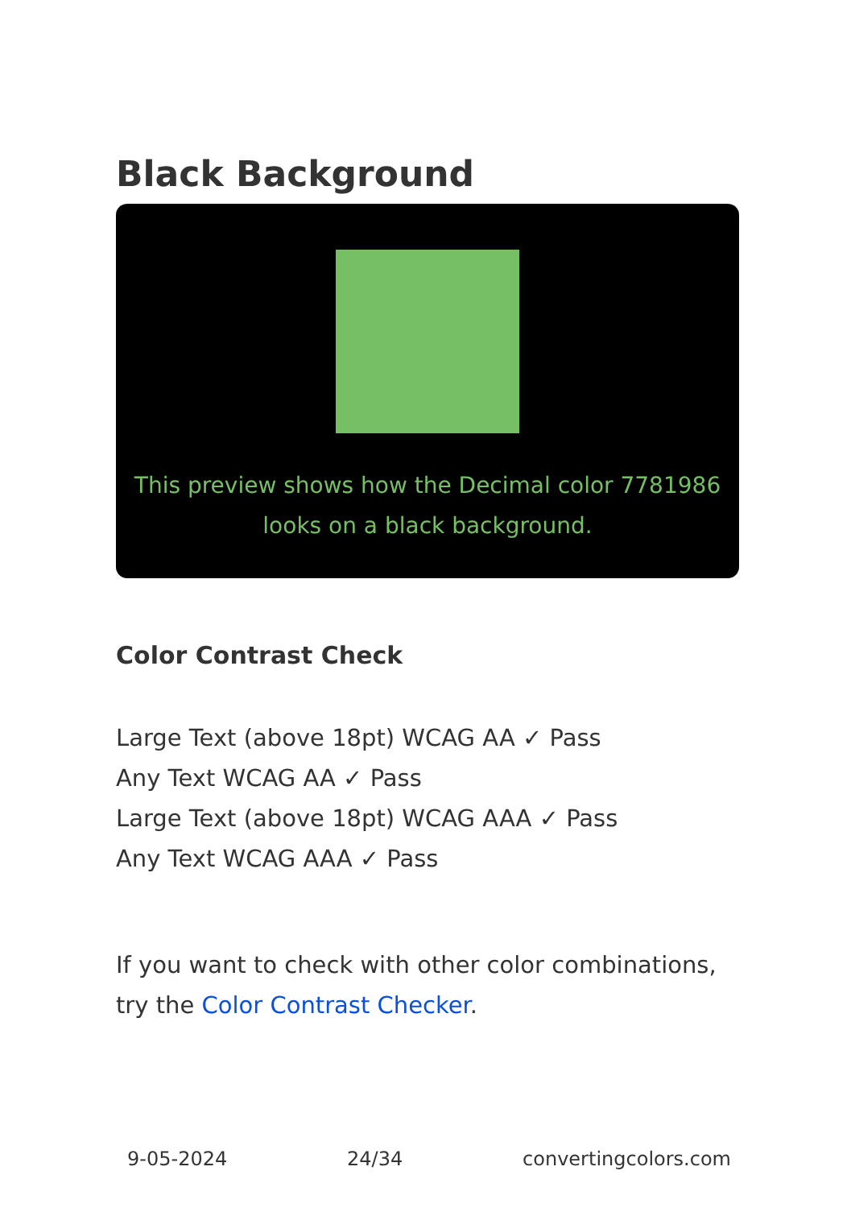Black Background
This preview shows how the Decimal color 7781986 looks on a black background.
Color Contrast Check
Large Text (above 18pt) WCAG AA ✓ Pass
Any Text WCAG AA ✓ Pass
Large Text (above 18pt) WCAG AAA ✓ Pass
Any Text WCAG AAA ✓ Pass
If you want to check with other color combinations, try the Color Contrast Checker.
9-05-2024 24/34 convertingcolors.com